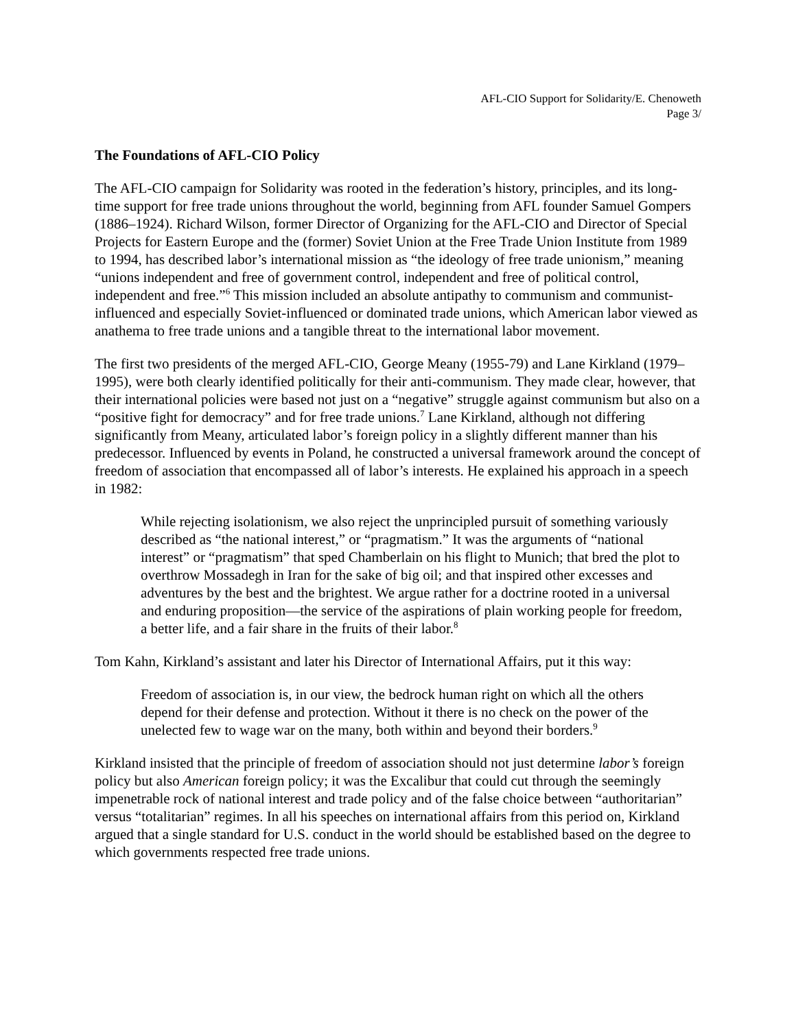AFL-CIO Support for Solidarity/E. Chenoweth
Page 3/
The Foundations of AFL-CIO Policy
The AFL-CIO campaign for Solidarity was rooted in the federation’s history, principles, and its long-time support for free trade unions throughout the world, beginning from AFL founder Samuel Gompers (1886–1924). Richard Wilson, former Director of Organizing for the AFL-CIO and Director of Special Projects for Eastern Europe and the (former) Soviet Union at the Free Trade Union Institute from 1989 to 1994, has described labor’s international mission as “the ideology of free trade unionism,” meaning “unions independent and free of government control, independent and free of political control, independent and free.”<sup>6</sup> This mission included an absolute antipathy to communism and communist-influenced and especially Soviet-influenced or dominated trade unions, which American labor viewed as anathema to free trade unions and a tangible threat to the international labor movement.
The first two presidents of the merged AFL-CIO, George Meany (1955-79) and Lane Kirkland (1979–1995), were both clearly identified politically for their anti-communism. They made clear, however, that their international policies were based not just on a “negative” struggle against communism but also on a “positive fight for democracy” and for free trade unions.<sup>7</sup> Lane Kirkland, although not differing significantly from Meany, articulated labor’s foreign policy in a slightly different manner than his predecessor. Influenced by events in Poland, he constructed a universal framework around the concept of freedom of association that encompassed all of labor’s interests. He explained his approach in a speech in 1982:
While rejecting isolationism, we also reject the unprincipled pursuit of something variously described as “the national interest,” or “pragmatism.” It was the arguments of “national interest” or “pragmatism” that sped Chamberlain on his flight to Munich; that bred the plot to overthrow Mossadegh in Iran for the sake of big oil; and that inspired other excesses and adventures by the best and the brightest. We argue rather for a doctrine rooted in a universal and enduring proposition—the service of the aspirations of plain working people for freedom, a better life, and a fair share in the fruits of their labor.<sup>8</sup>
Tom Kahn, Kirkland’s assistant and later his Director of International Affairs, put it this way:
Freedom of association is, in our view, the bedrock human right on which all the others depend for their defense and protection. Without it there is no check on the power of the unelected few to wage war on the many, both within and beyond their borders.<sup>9</sup>
Kirkland insisted that the principle of freedom of association should not just determine labor’s foreign policy but also American foreign policy; it was the Excalibur that could cut through the seemingly impenetrable rock of national interest and trade policy and of the false choice between “authoritarian” versus “totalitarian” regimes. In all his speeches on international affairs from this period on, Kirkland argued that a single standard for U.S. conduct in the world should be established based on the degree to which governments respected free trade unions.